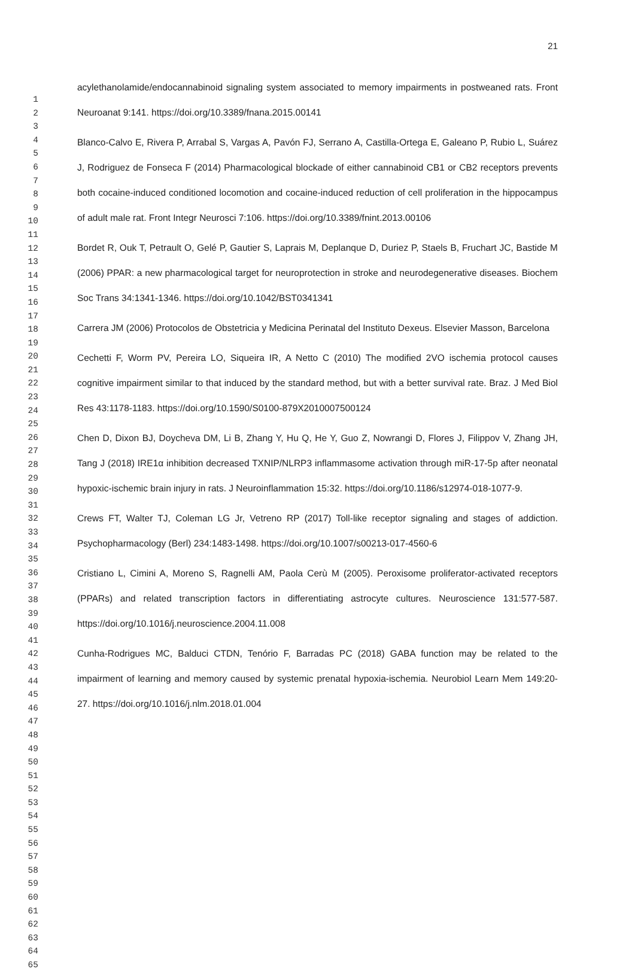21
1
2
3
4
5
6
7
8
9
10
11
12
13
14
15
16
17
18
19
20
21
22
23
24
25
26
27
28
29
30
31
32
33
34
35
36
37
38
39
40
41
42
43
44
45
46
47
48
49
50
51
52
53
54
55
56
57
58
59
60
61
62
63
64
65
acylethanolamide/endocannabinoid signaling system associated to memory impairments in postweaned rats. Front Neuroanat 9:141. https://doi.org/10.3389/fnana.2015.00141
Blanco-Calvo E, Rivera P, Arrabal S, Vargas A, Pavón FJ, Serrano A, Castilla-Ortega E, Galeano P, Rubio L, Suárez J, Rodriguez de Fonseca F (2014) Pharmacological blockade of either cannabinoid CB1 or CB2 receptors prevents both cocaine-induced conditioned locomotion and cocaine-induced reduction of cell proliferation in the hippocampus of adult male rat. Front Integr Neurosci 7:106. https://doi.org/10.3389/fnint.2013.00106
Bordet R, Ouk T, Petrault O, Gelé P, Gautier S, Laprais M, Deplanque D, Duriez P, Staels B, Fruchart JC, Bastide M (2006) PPAR: a new pharmacological target for neuroprotection in stroke and neurodegenerative diseases. Biochem Soc Trans 34:1341-1346. https://doi.org/10.1042/BST0341341
Carrera JM (2006) Protocolos de Obstetricia y Medicina Perinatal del Instituto Dexeus. Elsevier Masson, Barcelona
Cechetti F, Worm PV, Pereira LO, Siqueira IR, A Netto C (2010) The modified 2VO ischemia protocol causes cognitive impairment similar to that induced by the standard method, but with a better survival rate. Braz. J Med Biol Res 43:1178-1183. https://doi.org/10.1590/S0100-879X2010007500124
Chen D, Dixon BJ, Doycheva DM, Li B, Zhang Y, Hu Q, He Y, Guo Z, Nowrangi D, Flores J, Filippov V, Zhang JH, Tang J (2018) IRE1α inhibition decreased TXNIP/NLRP3 inflammasome activation through miR-17-5p after neonatal hypoxic-ischemic brain injury in rats. J Neuroinflammation 15:32. https://doi.org/10.1186/s12974-018-1077-9.
Crews FT, Walter TJ, Coleman LG Jr, Vetreno RP (2017) Toll-like receptor signaling and stages of addiction. Psychopharmacology (Berl) 234:1483-1498. https://doi.org/10.1007/s00213-017-4560-6
Cristiano L, Cimini A, Moreno S, Ragnelli AM, Paola Cerù M (2005). Peroxisome proliferator-activated receptors (PPARs) and related transcription factors in differentiating astrocyte cultures. Neuroscience 131:577-587. https://doi.org/10.1016/j.neuroscience.2004.11.008
Cunha-Rodrigues MC, Balduci CTDN, Tenório F, Barradas PC (2018) GABA function may be related to the impairment of learning and memory caused by systemic prenatal hypoxia-ischemia. Neurobiol Learn Mem 149:20-27. https://doi.org/10.1016/j.nlm.2018.01.004